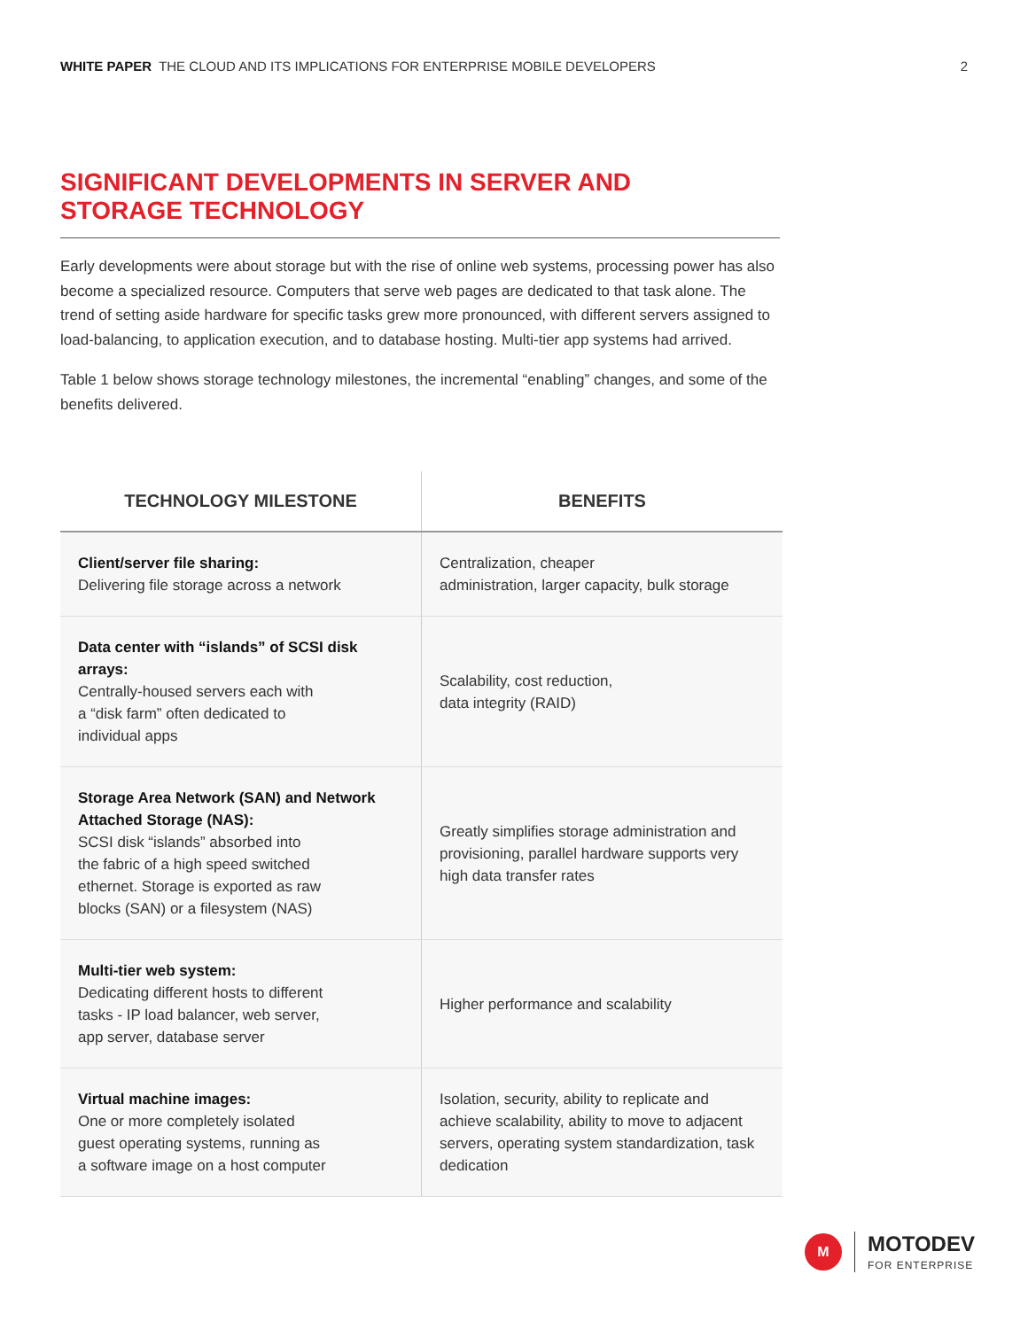WHITE PAPER THE CLOUD AND ITS IMPLICATIONS FOR ENTERPRISE MOBILE DEVELOPERS 2
SIGNIFICANT DEVELOPMENTS IN SERVER AND
STORAGE TECHNOLOGY
Early developments were about storage but with the rise of online web systems, processing power has also become a specialized resource. Computers that serve web pages are dedicated to that task alone. The trend of setting aside hardware for specific tasks grew more pronounced, with different servers assigned to load-balancing, to application execution, and to database hosting. Multi-tier app systems had arrived.
Table 1 below shows storage technology milestones, the incremental “enabling” changes, and some of the benefits delivered.
| TECHNOLOGY MILESTONE | BENEFITS |
| --- | --- |
| Client/server file sharing: Delivering file storage across a network | Centralization, cheaper administration, larger capacity, bulk storage |
| Data center with “islands” of SCSI disk arrays: Centrally-housed servers each with a “disk farm” often dedicated to individual apps | Scalability, cost reduction, data integrity (RAID) |
| Storage Area Network (SAN) and Network Attached Storage (NAS): SCSI disk “islands” absorbed into the fabric of a high speed switched ethernet. Storage is exported as raw blocks (SAN) or a filesystem (NAS) | Greatly simplifies storage administration and provisioning, parallel hardware supports very high data transfer rates |
| Multi-tier web system: Dedicating different hosts to different tasks - IP load balancer, web server, app server, database server | Higher performance and scalability |
| Virtual machine images: One or more completely isolated guest operating systems, running as a software image on a host computer | Isolation, security, ability to replicate and achieve scalability, ability to move to adjacent servers, operating system standardization, task dedication |
M
MOTODEV
FOR ENTERPRISE